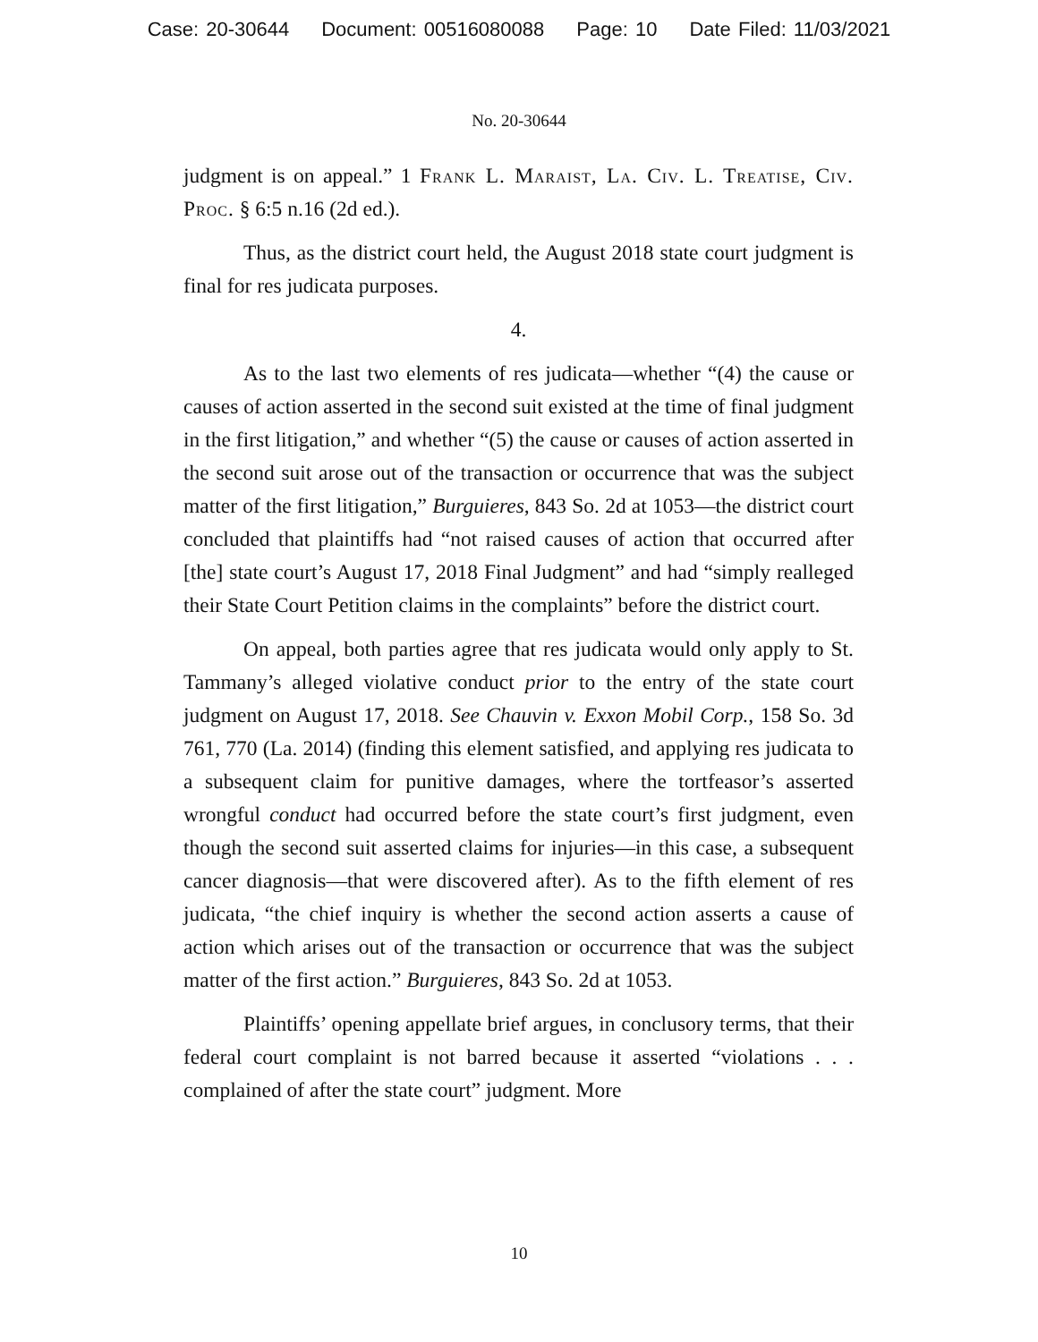Case: 20-30644 Document: 00516080088 Page: 10 Date Filed: 11/03/2021
No. 20-30644
judgment is on appeal.” 1 Frank L. Maraist, La. Civ. L. Treatise, Civ. Proc. § 6:5 n.16 (2d ed.).
Thus, as the district court held, the August 2018 state court judgment is final for res judicata purposes.
4.
As to the last two elements of res judicata—whether “(4) the cause or causes of action asserted in the second suit existed at the time of final judgment in the first litigation,” and whether “(5) the cause or causes of action asserted in the second suit arose out of the transaction or occurrence that was the subject matter of the first litigation,” Burguieres, 843 So. 2d at 1053—the district court concluded that plaintiffs had “not raised causes of action that occurred after [the] state court’s August 17, 2018 Final Judgment” and had “simply realleged their State Court Petition claims in the complaints” before the district court.
On appeal, both parties agree that res judicata would only apply to St. Tammany’s alleged violative conduct prior to the entry of the state court judgment on August 17, 2018. See Chauvin v. Exxon Mobil Corp., 158 So. 3d 761, 770 (La. 2014) (finding this element satisfied, and applying res judicata to a subsequent claim for punitive damages, where the tortfeasor’s asserted wrongful conduct had occurred before the state court’s first judgment, even though the second suit asserted claims for injuries—in this case, a subsequent cancer diagnosis—that were discovered after). As to the fifth element of res judicata, “the chief inquiry is whether the second action asserts a cause of action which arises out of the transaction or occurrence that was the subject matter of the first action.” Burguieres, 843 So. 2d at 1053.
Plaintiffs’ opening appellate brief argues, in conclusory terms, that their federal court complaint is not barred because it asserted “violations . . . complained of after the state court” judgment. More
10